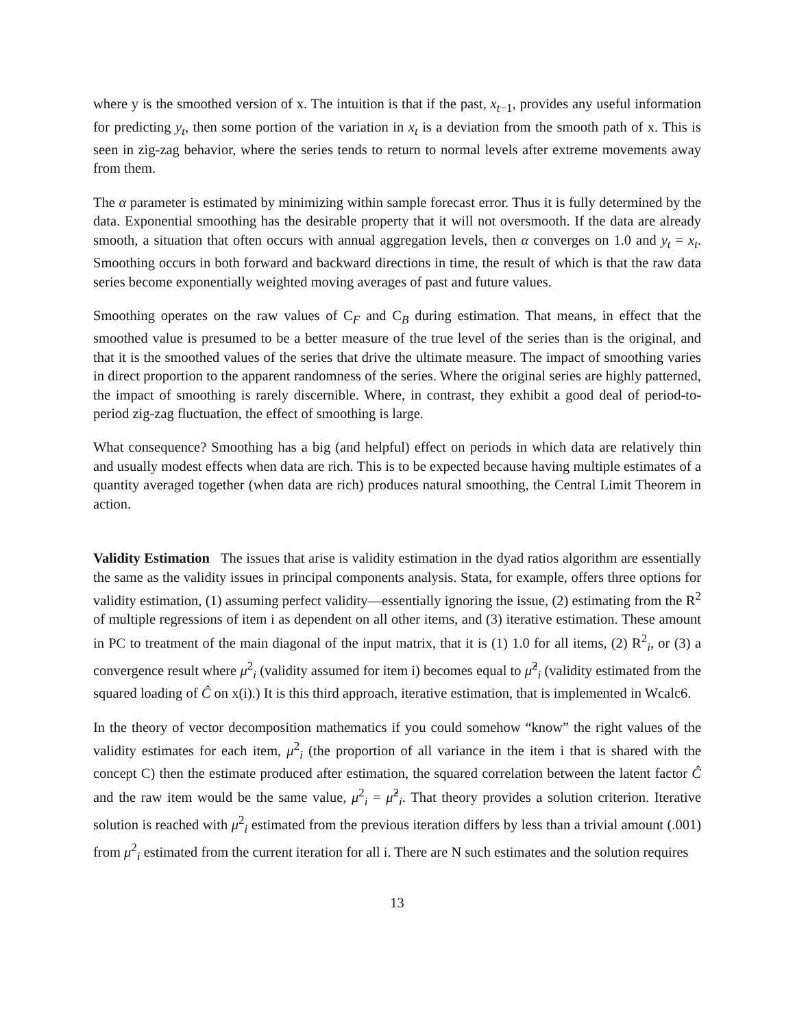where y is the smoothed version of x. The intuition is that if the past, x<sub>t−1</sub>, provides any useful information for predicting y<sub>t</sub>, then some portion of the variation in x<sub>t</sub> is a deviation from the smooth path of x. This is seen in zig-zag behavior, where the series tends to return to normal levels after extreme movements away from them.
The α parameter is estimated by minimizing within sample forecast error. Thus it is fully determined by the data. Exponential smoothing has the desirable property that it will not oversmooth. If the data are already smooth, a situation that often occurs with annual aggregation levels, then α converges on 1.0 and y<sub>t</sub> = x<sub>t</sub>. Smoothing occurs in both forward and backward directions in time, the result of which is that the raw data series become exponentially weighted moving averages of past and future values.
Smoothing operates on the raw values of C<sub>F</sub> and C<sub>B</sub> during estimation. That means, in effect that the smoothed value is presumed to be a better measure of the true level of the series than is the original, and that it is the smoothed values of the series that drive the ultimate measure. The impact of smoothing varies in direct proportion to the apparent randomness of the series. Where the original series are highly patterned, the impact of smoothing is rarely discernible. Where, in contrast, they exhibit a good deal of period-to-period zig-zag fluctuation, the effect of smoothing is large.
What consequence? Smoothing has a big (and helpful) effect on periods in which data are relatively thin and usually modest effects when data are rich. This is to be expected because having multiple estimates of a quantity averaged together (when data are rich) produces natural smoothing, the Central Limit Theorem in action.
Validity Estimation The issues that arise is validity estimation in the dyad ratios algorithm are essentially the same as the validity issues in principal components analysis. Stata, for example, offers three options for validity estimation, (1) assuming perfect validity—essentially ignoring the issue, (2) estimating from the R<sup>2</sup> of multiple regressions of item i as dependent on all other items, and (3) iterative estimation. These amount in PC to treatment of the main diagonal of the input matrix, that it is (1) 1.0 for all items, (2) R<sup>2</sup><sub>i</sub>, or (3) a convergence result where μ<sup>2</sup><sub>i</sub> (validity assumed for item i) becomes equal to μ̂<sup>2</sup><sub>i</sub> (validity estimated from the squared loading of Ĉ on x(i).) It is this third approach, iterative estimation, that is implemented in Wcalc6.
In the theory of vector decomposition mathematics if you could somehow “know” the right values of the validity estimates for each item, μ<sup>2</sup><sub>i</sub> (the proportion of all variance in the item i that is shared with the concept C) then the estimate produced after estimation, the squared correlation between the latent factor Ĉ and the raw item would be the same value, μ<sup>2</sup><sub>i</sub> = μ̂<sup>2</sup><sub>i</sub>. That theory provides a solution criterion. Iterative solution is reached with μ<sup>2</sup><sub>i</sub> estimated from the previous iteration differs by less than a trivial amount (.001) from μ<sup>2</sup><sub>i</sub> estimated from the current iteration for all i. There are N such estimates and the solution requires
13